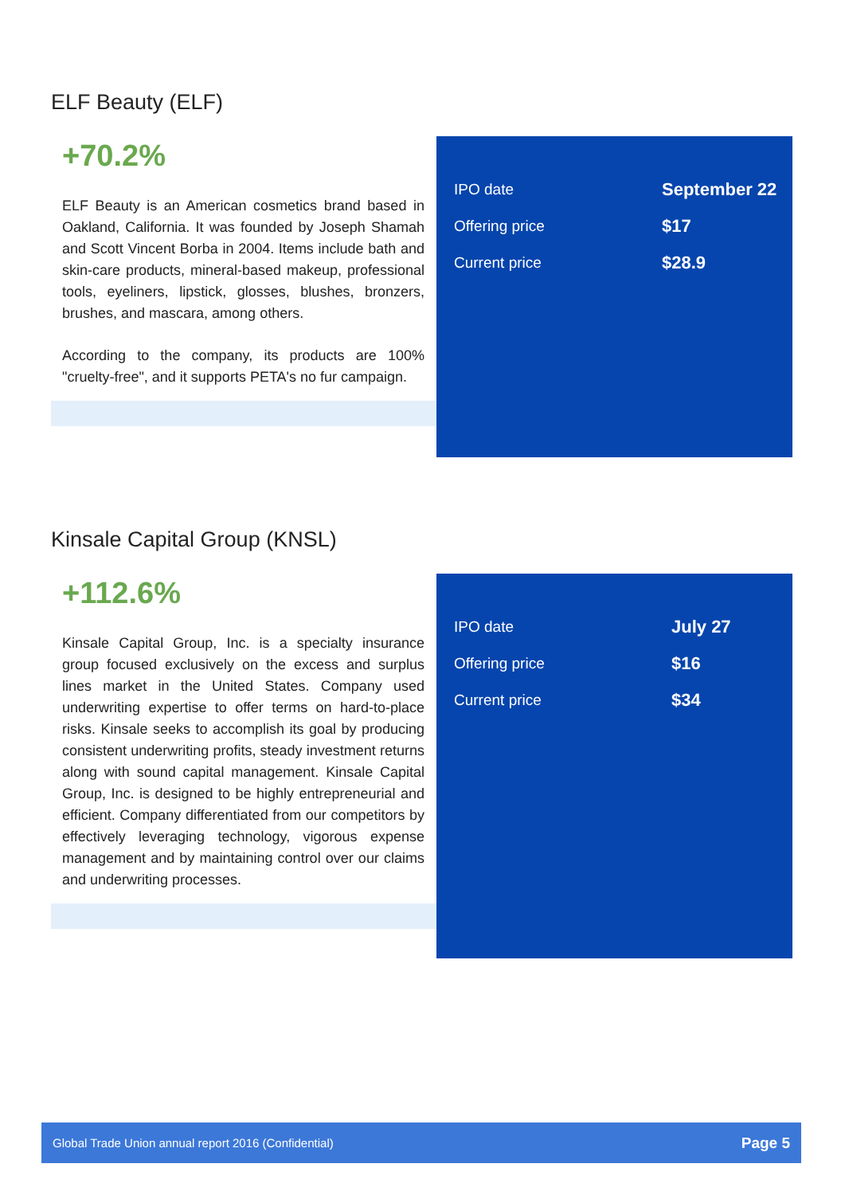ELF Beauty (ELF)
+70.2%
ELF Beauty is an American cosmetics brand based in Oakland, California. It was founded by Joseph Shamah and Scott Vincent Borba in 2004. Items include bath and skin-care products, mineral-based makeup, professional tools, eyeliners, lipstick, glosses, blushes, bronzers, brushes, and mascara, among others.
According to the company, its products are 100% "cruelty-free", and it supports PETA's no fur campaign.
| IPO date | September 22 |
| Offering price | $17 |
| Current price | $28.9 |
Kinsale Capital Group (KNSL)
+112.6%
Kinsale Capital Group, Inc. is a specialty insurance group focused exclusively on the excess and surplus lines market in the United States. Company used underwriting expertise to offer terms on hard-to-place risks. Kinsale seeks to accomplish its goal by producing consistent underwriting profits, steady investment returns along with sound capital management. Kinsale Capital Group, Inc. is designed to be highly entrepreneurial and efficient. Company differentiated from our competitors by effectively leveraging technology, vigorous expense management and by maintaining control over our claims and underwriting processes.
| IPO date | July 27 |
| Offering price | $16 |
| Current price | $34 |
Global Trade Union annual report 2016 (Confidential) Page 5